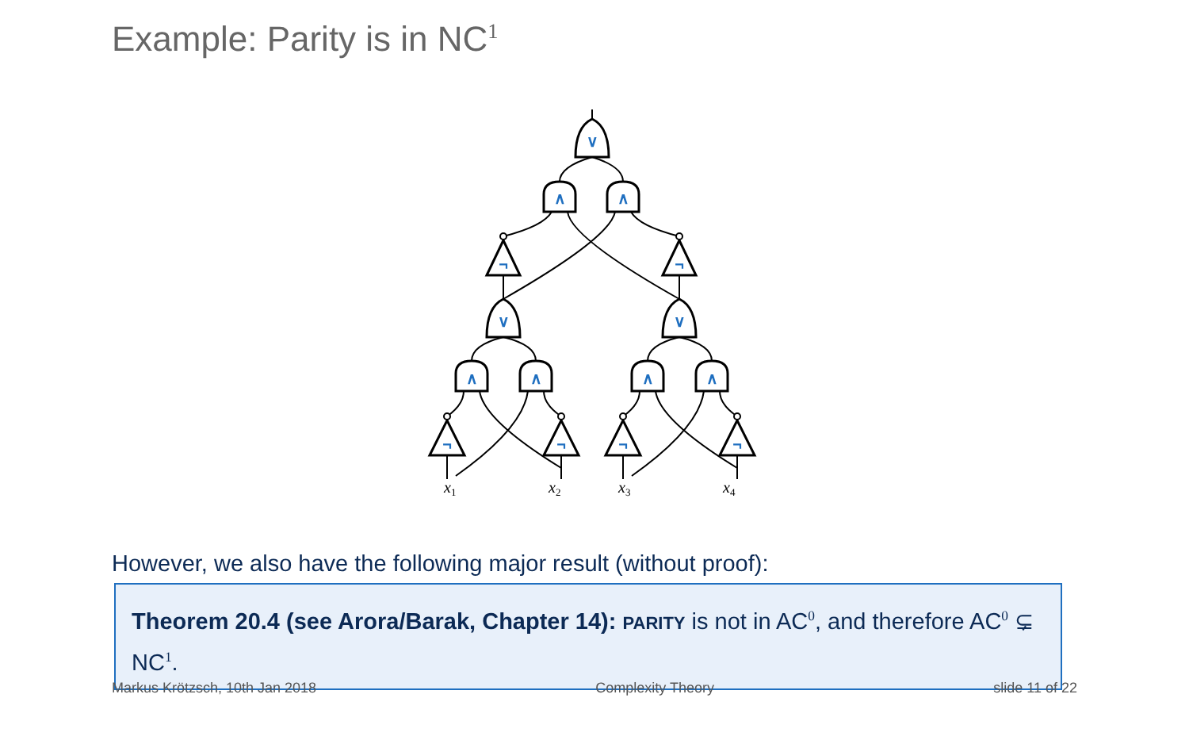Example: Parity is in NC<sup>1</sup>
∨
∧
∧
∨
∨
¬
¬
∧
∧
∧
∧
¬
¬
¬
¬
x1
x2
x3
x4
However, we also have the following major result (without proof):
Theorem 20.4 (see Arora/Barak, Chapter 14): PARITY is not in AC<sup>0</sup>, and therefore AC<sup>0</sup> ⊊ NC<sup>1</sup>.
Markus Krötzsch, 10th Jan 2018 Complexity Theory slide 11 of 22